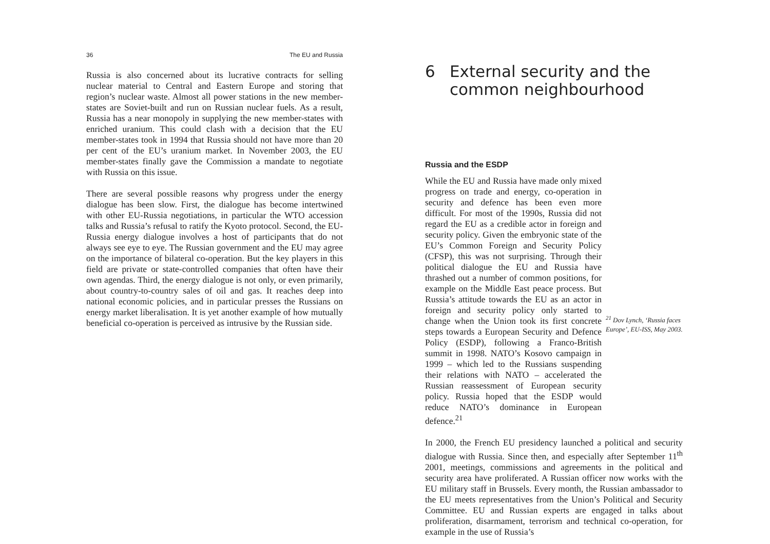36 The EU and Russia
Russia is also concerned about its lucrative contracts for selling nuclear material to Central and Eastern Europe and storing that region’s nuclear waste. Almost all power stations in the new member-states are Soviet-built and run on Russian nuclear fuels. As a result, Russia has a near monopoly in supplying the new member-states with enriched uranium. This could clash with a decision that the EU member-states took in 1994 that Russia should not have more than 20 per cent of the EU’s uranium market. In November 2003, the EU member-states finally gave the Commission a mandate to negotiate with Russia on this issue.
There are several possible reasons why progress under the energy dialogue has been slow. First, the dialogue has become intertwined with other EU-Russia negotiations, in particular the WTO accession talks and Russia’s refusal to ratify the Kyoto protocol. Second, the EU-Russia energy dialogue involves a host of participants that do not always see eye to eye. The Russian government and the EU may agree on the importance of bilateral co-operation. But the key players in this field are private or state-controlled companies that often have their own agendas. Third, the energy dialogue is not only, or even primarily, about country-to-country sales of oil and gas. It reaches deep into national economic policies, and in particular presses the Russians on energy market liberalisation. It is yet another example of how mutually beneficial co-operation is perceived as intrusive by the Russian side.
6 External security and the
common neighbourhood
Russia and the ESDP
While the EU and Russia have made only mixed progress on trade and energy, co-operation in security and defence has been even more difficult. For most of the 1990s, Russia did not regard the EU as a credible actor in foreign and security policy. Given the embryonic state of the EU’s Common Foreign and Security Policy (CFSP), this was not surprising. Through their political dialogue the EU and Russia have thrashed out a number of common positions, for example on the Middle East peace process. But Russia’s attitude towards the EU as an actor in foreign and security policy only started to change when the Union took its first concrete steps towards a European Security and Defence Policy (ESDP), following a Franco-British summit in 1998. NATO’s Kosovo campaign in 1999 – which led to the Russians suspending their relations with NATO – accelerated the Russian reassessment of European security policy. Russia hoped that the ESDP would reduce NATO’s dominance in European defence.<sup>21</sup>
<sup>21</sup> Dov Lynch, ‘Russia faces Europe’, EU-ISS, May 2003.
In 2000, the French EU presidency launched a political and security dialogue with Russia. Since then, and especially after September 11<sup>th</sup> 2001, meetings, commissions and agreements in the political and security area have proliferated. A Russian officer now works with the EU military staff in Brussels. Every month, the Russian ambassador to the EU meets representatives from the Union’s Political and Security Committee. EU and Russian experts are engaged in talks about proliferation, disarmament, terrorism and technical co-operation, for example in the use of Russia’s